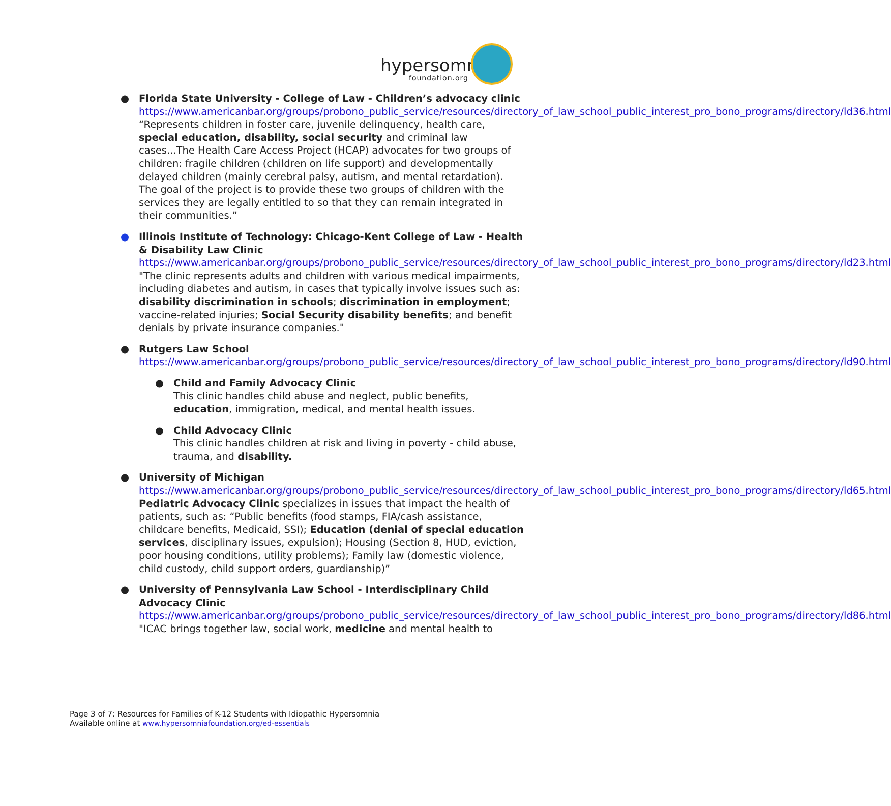hypersomnia
foundation.org
● Florida State University - College of Law - Children’s advocacy clinic
https://www.americanbar.org/groups/probono_public_service/resources/directory_of_law_school_public_interest_pro_bono_programs/directory/ld36.html
“Represents children in foster care, juvenile delinquency, health care, special education, disability, social security and criminal law cases...The Health Care Access Project (HCAP) advocates for two groups of children: fragile children (children on life support) and developmentally delayed children (mainly cerebral palsy, autism, and mental retardation). The goal of the project is to provide these two groups of children with the services they are legally entitled to so that they can remain integrated in their communities.”
● Illinois Institute of Technology: Chicago-Kent College of Law - Health & Disability Law Clinic
https://www.americanbar.org/groups/probono_public_service/resources/directory_of_law_school_public_interest_pro_bono_programs/directory/ld23.html
"The clinic represents adults and children with various medical impairments, including diabetes and autism, in cases that typically involve issues such as: disability discrimination in schools; discrimination in employment; vaccine-related injuries; Social Security disability benefits; and benefit denials by private insurance companies."
● Rutgers Law School
https://www.americanbar.org/groups/probono_public_service/resources/directory_of_law_school_public_interest_pro_bono_programs/directory/ld90.html
● Child and Family Advocacy Clinic
This clinic handles child abuse and neglect, public benefits, education, immigration, medical, and mental health issues.
● Child Advocacy Clinic
This clinic handles children at risk and living in poverty - child abuse, trauma, and disability.
● University of Michigan
https://www.americanbar.org/groups/probono_public_service/resources/directory_of_law_school_public_interest_pro_bono_programs/directory/ld65.html
Pediatric Advocacy Clinic specializes in issues that impact the health of patients, such as: “Public benefits (food stamps, FIA/cash assistance, childcare benefits, Medicaid, SSI); Education (denial of special education services, disciplinary issues, expulsion); Housing (Section 8, HUD, eviction, poor housing conditions, utility problems); Family law (domestic violence, child custody, child support orders, guardianship)”
● University of Pennsylvania Law School - Interdisciplinary Child Advocacy Clinic
https://www.americanbar.org/groups/probono_public_service/resources/directory_of_law_school_public_interest_pro_bono_programs/directory/ld86.html
"ICAC brings together law, social work, medicine and mental health to
Page 3 of 7: Resources for Families of K-12 Students with Idiopathic Hypersomnia
Available online at www.hypersomniafoundation.org/ed-essentials